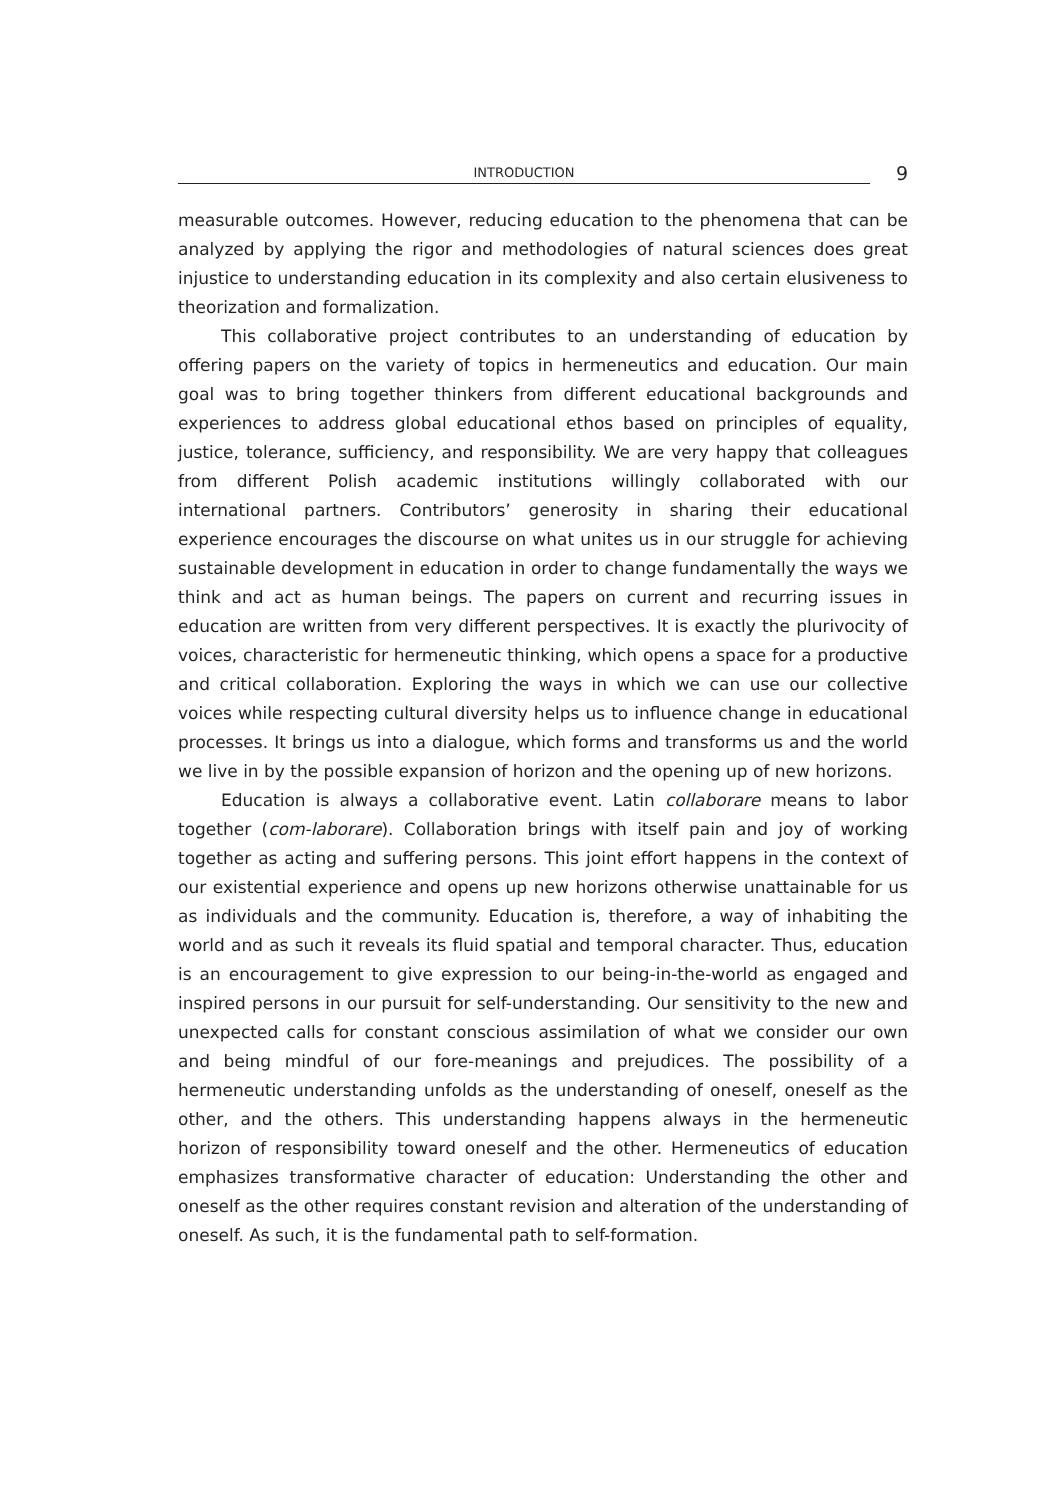INTRODUCTION
9
measurable outcomes. However, reducing education to the phenomena that can be analyzed by applying the rigor and methodologies of natural sciences does great injustice to understanding education in its complexity and also certain elusiveness to theorization and formalization.
This collaborative project contributes to an understanding of education by offering papers on the variety of topics in hermeneutics and education. Our main goal was to bring together thinkers from different educational backgrounds and experiences to address global educational ethos based on principles of equality, justice, tolerance, sufficiency, and responsibility. We are very happy that colleagues from different Polish academic institutions willingly collaborated with our international partners. Contributors’ generosity in sharing their educational experience encourages the discourse on what unites us in our struggle for achieving sustainable development in education in order to change fundamentally the ways we think and act as human beings. The papers on current and recurring issues in education are written from very different perspectives. It is exactly the plurivocity of voices, characteristic for hermeneutic thinking, which opens a space for a productive and critical collaboration. Exploring the ways in which we can use our collective voices while respecting cultural diversity helps us to influence change in educational processes. It brings us into a dialogue, which forms and transforms us and the world we live in by the possible expansion of horizon and the opening up of new horizons.
Education is always a collaborative event. Latin collaborare means to labor together (com-laborare). Collaboration brings with itself pain and joy of working together as acting and suffering persons. This joint effort happens in the context of our existential experience and opens up new horizons otherwise unattainable for us as individuals and the community. Education is, therefore, a way of in­habiting the world and as such it reveals its fluid spatial and temporal character. Thus, education is an encouragement to give expression to our being-in-the-world as engaged and inspired persons in our pursuit for self-understanding. Our sensitivity to the new and unexpected calls for constant conscious assimilation of what we consider our own and being mindful of our fore-meanings and prejudices. The possibility of a hermeneutic understanding unfolds as the under­standing of oneself, oneself as the other, and the others. This understanding happens always in the hermeneutic horizon of responsibility toward oneself and the other. Hermeneutics of education emphasizes transformative character of education: Understanding the other and oneself as the other requires constant revision and alteration of the understanding of oneself. As such, it is the fundamental path to self-formation.